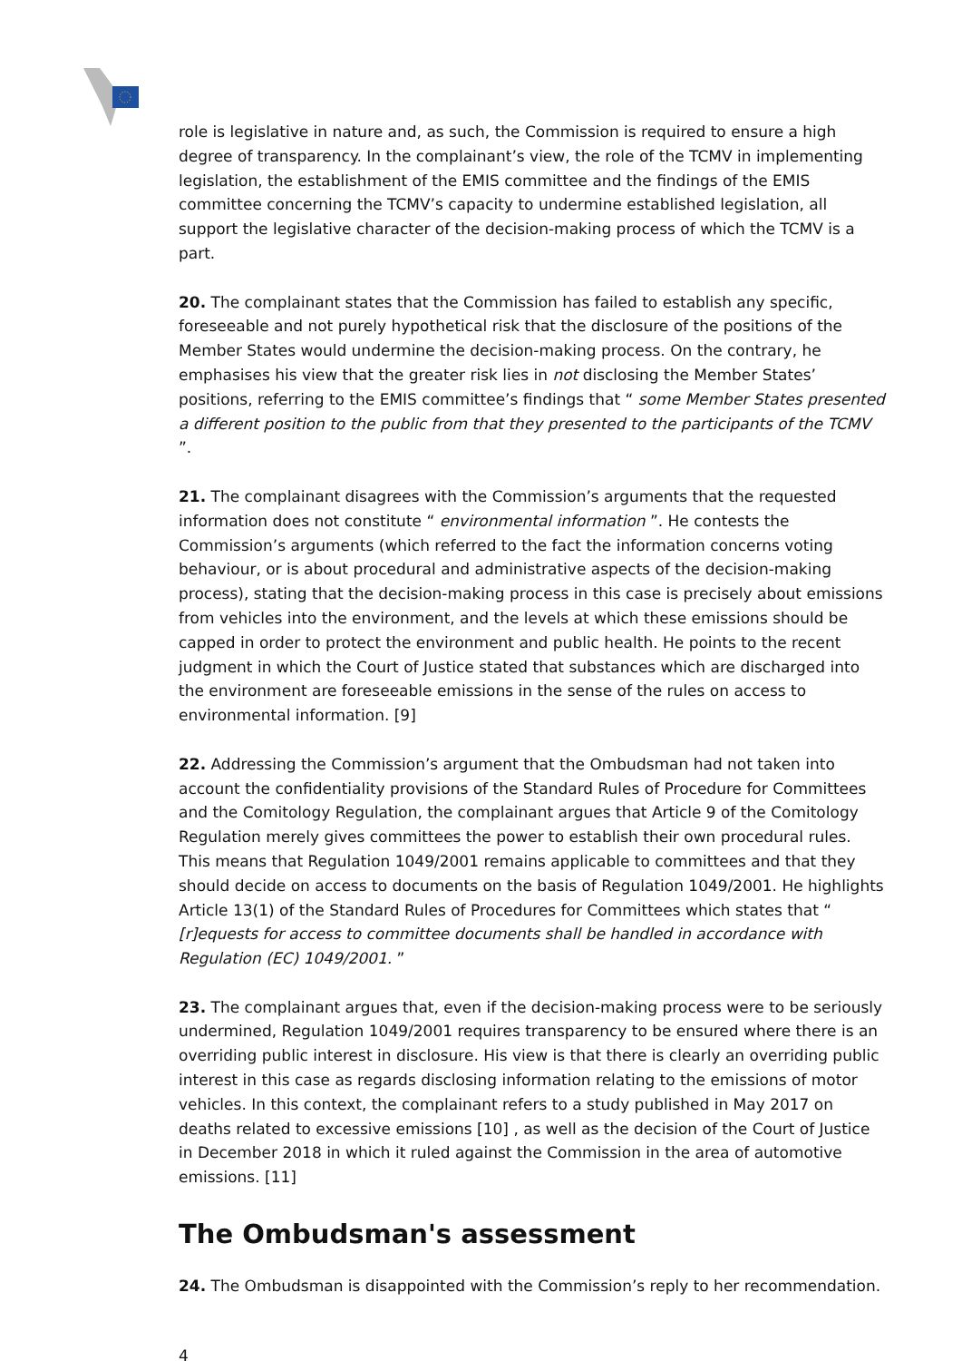role is legislative in nature and, as such, the Commission is required to ensure a high degree of transparency. In the complainant’s view, the role of the TCMV in implementing legislation, the establishment of the EMIS committee and the findings of the EMIS committee concerning the TCMV’s capacity to undermine established legislation, all support the legislative character of the decision-making process of which the TCMV is a part.
20. The complainant states that the Commission has failed to establish any specific, foreseeable and not purely hypothetical risk that the disclosure of the positions of the Member States would undermine the decision-making process. On the contrary, he emphasises his view that the greater risk lies in not disclosing the Member States’ positions, referring to the EMIS committee’s findings that “ some Member States presented a different position to the public from that they presented to the participants of the TCMV ”.
21. The complainant disagrees with the Commission’s arguments that the requested information does not constitute “ environmental information ”. He contests the Commission’s arguments (which referred to the fact the information concerns voting behaviour, or is about procedural and administrative aspects of the decision-making process), stating that the decision-making process in this case is precisely about emissions from vehicles into the environment, and the levels at which these emissions should be capped in order to protect the environment and public health. He points to the recent judgment in which the Court of Justice stated that substances which are discharged into the environment are foreseeable emissions in the sense of the rules on access to environmental information. [9]
22. Addressing the Commission’s argument that the Ombudsman had not taken into account the confidentiality provisions of the Standard Rules of Procedure for Committees and the Comitology Regulation, the complainant argues that Article 9 of the Comitology Regulation merely gives committees the power to establish their own procedural rules. This means that Regulation 1049/2001 remains applicable to committees and that they should decide on access to documents on the basis of Regulation 1049/2001. He highlights Article 13(1) of the Standard Rules of Procedures for Committees which states that “ [r]equests for access to committee documents shall be handled in accordance with Regulation (EC) 1049/2001. ”
23. The complainant argues that, even if the decision-making process were to be seriously undermined, Regulation 1049/2001 requires transparency to be ensured where there is an overriding public interest in disclosure. His view is that there is clearly an overriding public interest in this case as regards disclosing information relating to the emissions of motor vehicles. In this context, the complainant refers to a study published in May 2017 on deaths related to excessive emissions [10] , as well as the decision of the Court of Justice in December 2018 in which it ruled against the Commission in the area of automotive emissions. [11]
The Ombudsman's assessment
24. The Ombudsman is disappointed with the Commission’s reply to her recommendation.
4